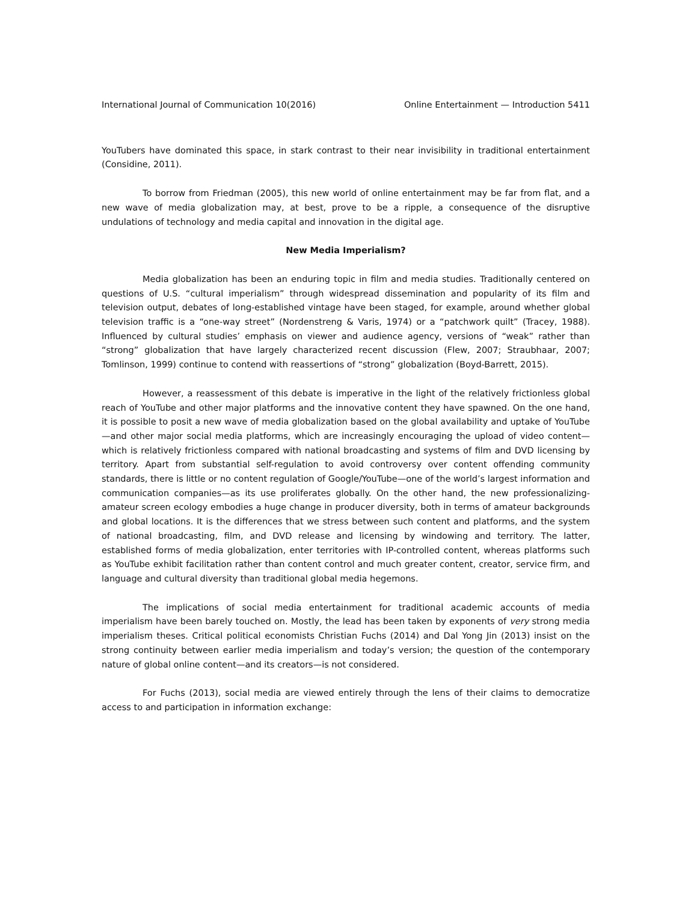International Journal of Communication 10(2016) Online Entertainment — Introduction 5411
YouTubers have dominated this space, in stark contrast to their near invisibility in traditional entertainment (Considine, 2011).
To borrow from Friedman (2005), this new world of online entertainment may be far from flat, and a new wave of media globalization may, at best, prove to be a ripple, a consequence of the disruptive undulations of technology and media capital and innovation in the digital age.
New Media Imperialism?
Media globalization has been an enduring topic in film and media studies. Traditionally centered on questions of U.S. “cultural imperialism” through widespread dissemination and popularity of its film and television output, debates of long-established vintage have been staged, for example, around whether global television traffic is a “one-way street” (Nordenstreng & Varis, 1974) or a “patchwork quilt” (Tracey, 1988). Influenced by cultural studies’ emphasis on viewer and audience agency, versions of “weak” rather than “strong” globalization that have largely characterized recent discussion (Flew, 2007; Straubhaar, 2007; Tomlinson, 1999) continue to contend with reassertions of “strong” globalization (Boyd-Barrett, 2015).
However, a reassessment of this debate is imperative in the light of the relatively frictionless global reach of YouTube and other major platforms and the innovative content they have spawned. On the one hand, it is possible to posit a new wave of media globalization based on the global availability and uptake of YouTube—and other major social media platforms, which are increasingly encouraging the upload of video content—which is relatively frictionless compared with national broadcasting and systems of film and DVD licensing by territory. Apart from substantial self-regulation to avoid controversy over content offending community standards, there is little or no content regulation of Google/YouTube—one of the world’s largest information and communication companies—as its use proliferates globally. On the other hand, the new professionalizing-amateur screen ecology embodies a huge change in producer diversity, both in terms of amateur backgrounds and global locations. It is the differences that we stress between such content and platforms, and the system of national broadcasting, film, and DVD release and licensing by windowing and territory. The latter, established forms of media globalization, enter territories with IP-controlled content, whereas platforms such as YouTube exhibit facilitation rather than content control and much greater content, creator, service firm, and language and cultural diversity than traditional global media hegemons.
The implications of social media entertainment for traditional academic accounts of media imperialism have been barely touched on. Mostly, the lead has been taken by exponents of very strong media imperialism theses. Critical political economists Christian Fuchs (2014) and Dal Yong Jin (2013) insist on the strong continuity between earlier media imperialism and today’s version; the question of the contemporary nature of global online content—and its creators—is not considered.
For Fuchs (2013), social media are viewed entirely through the lens of their claims to democratize access to and participation in information exchange: